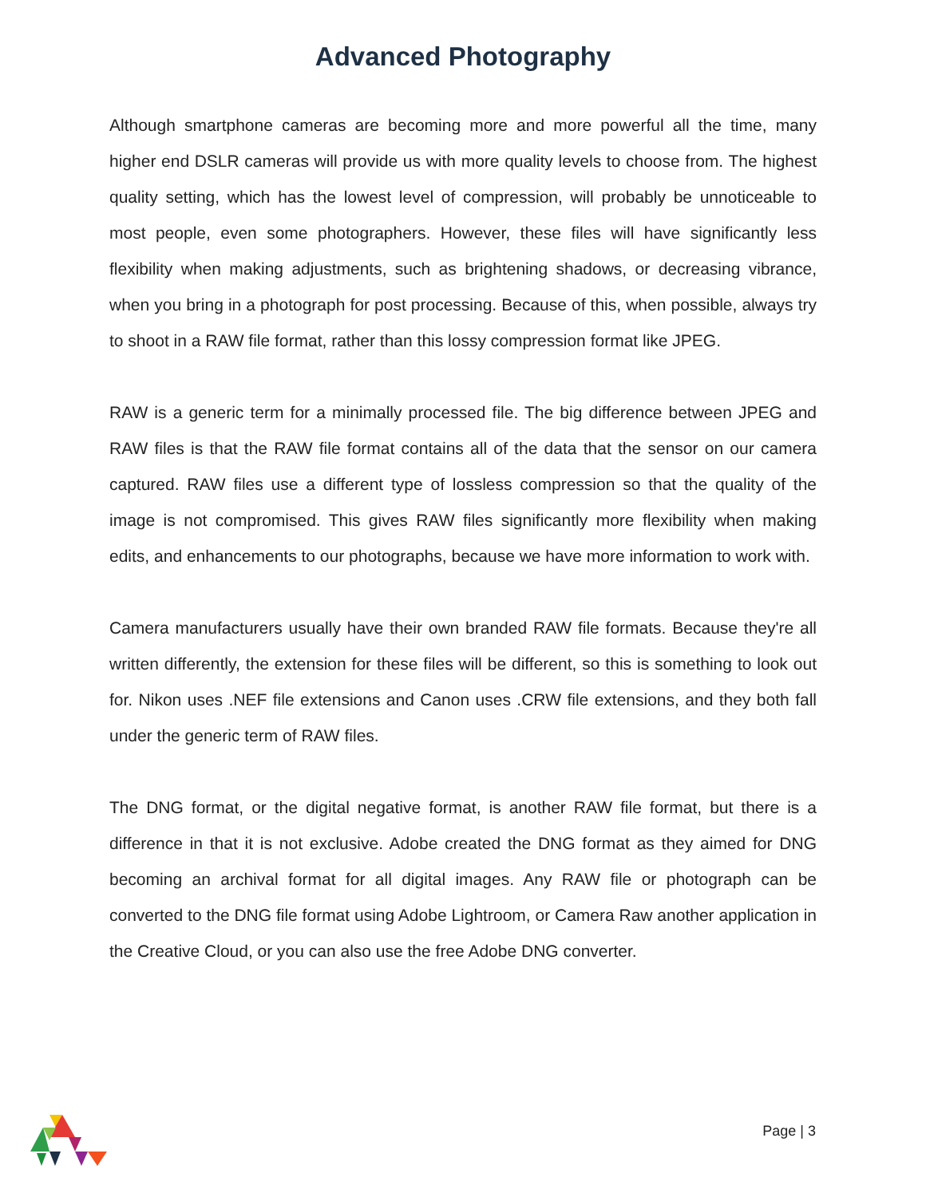Advanced Photography
Although smartphone cameras are becoming more and more powerful all the time, many higher end DSLR cameras will provide us with more quality levels to choose from. The highest quality setting, which has the lowest level of compression, will probably be unnoticeable to most people, even some photographers. However, these files will have significantly less flexibility when making adjustments, such as brightening shadows, or decreasing vibrance, when you bring in a photograph for post processing. Because of this, when possible, always try to shoot in a RAW file format, rather than this lossy compression format like JPEG.
RAW is a generic term for a minimally processed file. The big difference between JPEG and RAW files is that the RAW file format contains all of the data that the sensor on our camera captured. RAW files use a different type of lossless compression so that the quality of the image is not compromised. This gives RAW files significantly more flexibility when making edits, and enhancements to our photographs, because we have more information to work with.
Camera manufacturers usually have their own branded RAW file formats. Because they're all written differently, the extension for these files will be different, so this is something to look out for. Nikon uses .NEF file extensions and Canon uses .CRW file extensions, and they both fall under the generic term of RAW files.
The DNG format, or the digital negative format, is another RAW file format, but there is a difference in that it is not exclusive. Adobe created the DNG format as they aimed for DNG becoming an archival format for all digital images. Any RAW file or photograph can be converted to the DNG file format using Adobe Lightroom, or Camera Raw another application in the Creative Cloud, or you can also use the free Adobe DNG converter.
Page | 3